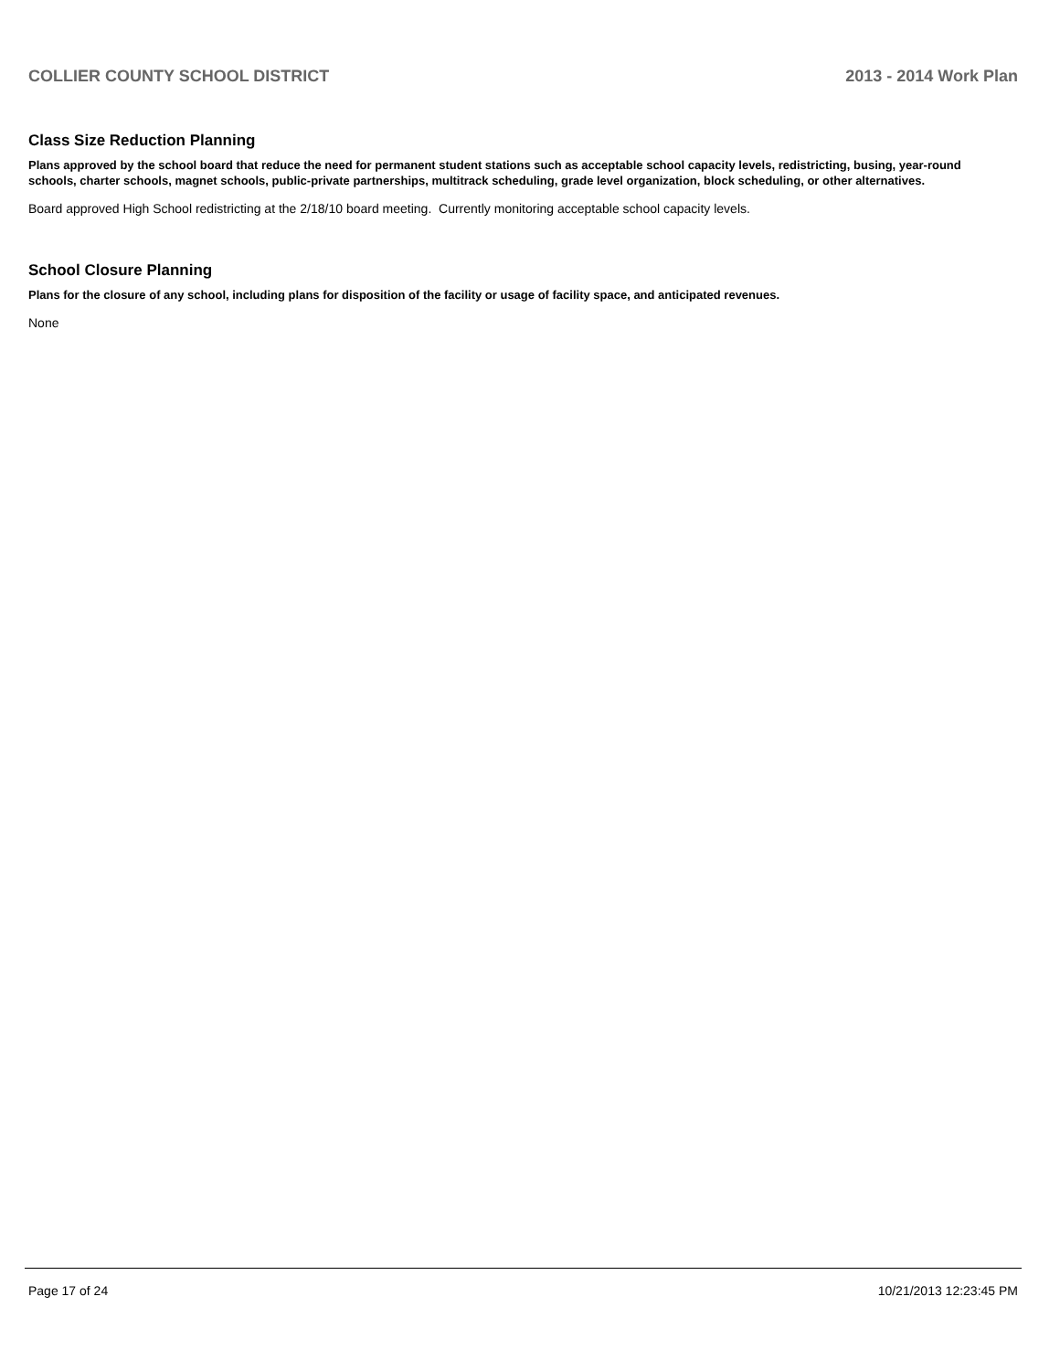COLLIER COUNTY SCHOOL DISTRICT 2013 - 2014 Work Plan
Class Size Reduction Planning
Plans approved by the school board that reduce the need for permanent student stations such as acceptable school capacity levels, redistricting, busing, year-round schools, charter schools, magnet schools, public-private partnerships, multitrack scheduling, grade level organization, block scheduling, or other alternatives.
Board approved High School redistricting at the 2/18/10 board meeting. Currently monitoring acceptable school capacity levels.
School Closure Planning
Plans for the closure of any school, including plans for disposition of the facility or usage of facility space, and anticipated revenues.
None
Page 17 of 24 10/21/2013 12:23:45 PM